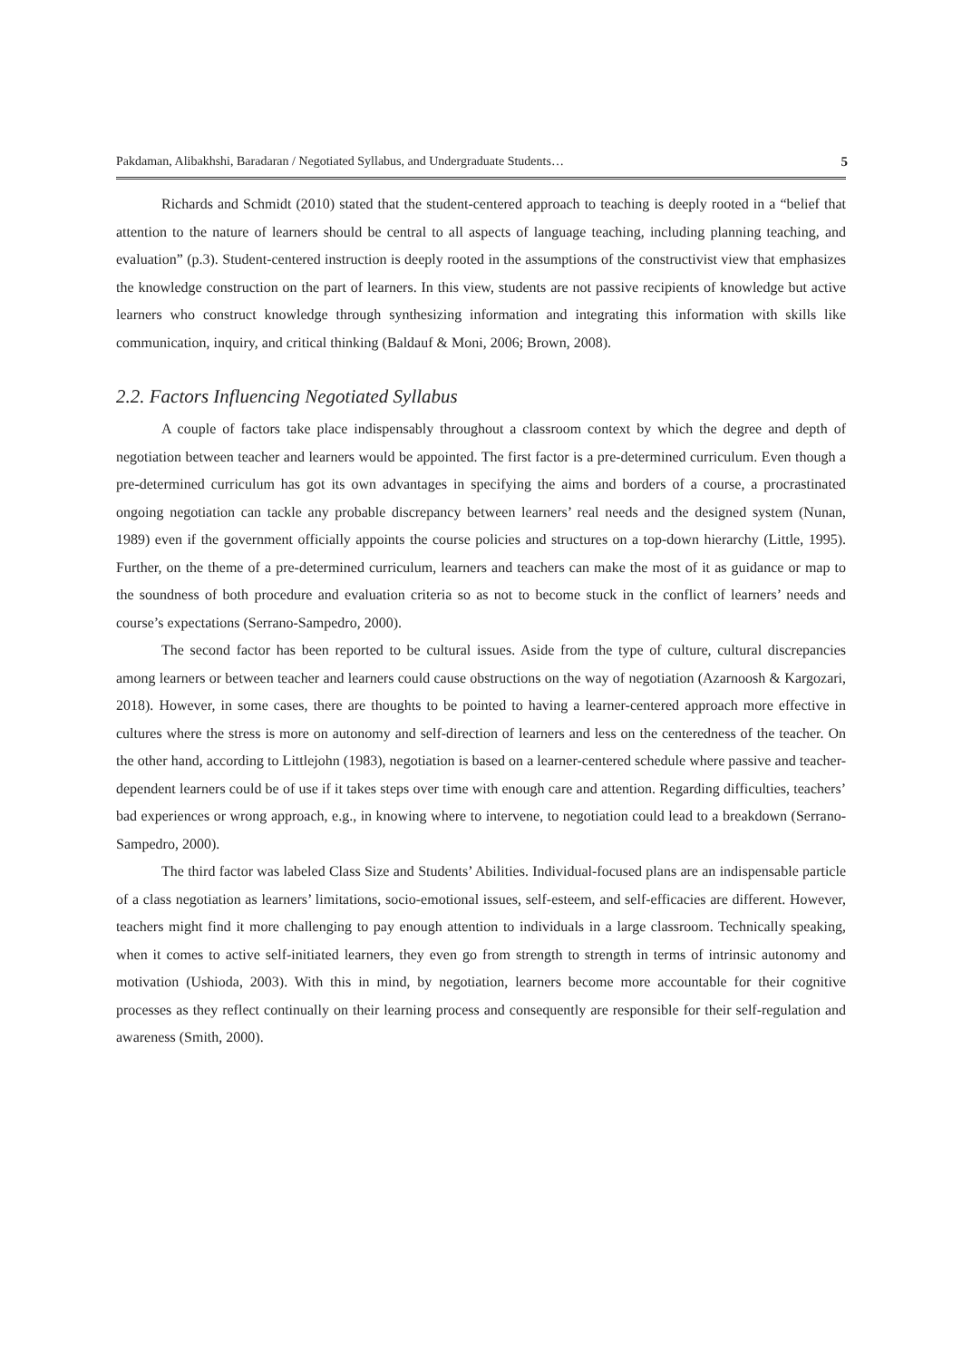Pakdaman, Alibakhshi, Baradaran / Negotiated Syllabus, and Undergraduate Students… 5
Richards and Schmidt (2010) stated that the student-centered approach to teaching is deeply rooted in a “belief that attention to the nature of learners should be central to all aspects of language teaching, including planning teaching, and evaluation” (p.3). Student-centered instruction is deeply rooted in the assumptions of the constructivist view that emphasizes the knowledge construction on the part of learners. In this view, students are not passive recipients of knowledge but active learners who construct knowledge through synthesizing information and integrating this information with skills like communication, inquiry, and critical thinking (Baldauf & Moni, 2006; Brown, 2008).
2.2. Factors Influencing Negotiated Syllabus
A couple of factors take place indispensably throughout a classroom context by which the degree and depth of negotiation between teacher and learners would be appointed. The first factor is a pre-determined curriculum. Even though a pre-determined curriculum has got its own advantages in specifying the aims and borders of a course, a procrastinated ongoing negotiation can tackle any probable discrepancy between learners’ real needs and the designed system (Nunan, 1989) even if the government officially appoints the course policies and structures on a top-down hierarchy (Little, 1995). Further, on the theme of a pre-determined curriculum, learners and teachers can make the most of it as guidance or map to the soundness of both procedure and evaluation criteria so as not to become stuck in the conflict of learners’ needs and course’s expectations (Serrano-Sampedro, 2000).
The second factor has been reported to be cultural issues. Aside from the type of culture, cultural discrepancies among learners or between teacher and learners could cause obstructions on the way of negotiation (Azarnoosh & Kargozari, 2018). However, in some cases, there are thoughts to be pointed to having a learner-centered approach more effective in cultures where the stress is more on autonomy and self-direction of learners and less on the centeredness of the teacher. On the other hand, according to Littlejohn (1983), negotiation is based on a learner-centered schedule where passive and teacher-dependent learners could be of use if it takes steps over time with enough care and attention. Regarding difficulties, teachers’ bad experiences or wrong approach, e.g., in knowing where to intervene, to negotiation could lead to a breakdown (Serrano-Sampedro, 2000).
The third factor was labeled Class Size and Students’ Abilities. Individual-focused plans are an indispensable particle of a class negotiation as learners’ limitations, socio-emotional issues, self-esteem, and self-efficacies are different. However, teachers might find it more challenging to pay enough attention to individuals in a large classroom. Technically speaking, when it comes to active self-initiated learners, they even go from strength to strength in terms of intrinsic autonomy and motivation (Ushioda, 2003). With this in mind, by negotiation, learners become more accountable for their cognitive processes as they reflect continually on their learning process and consequently are responsible for their self-regulation and awareness (Smith, 2000).